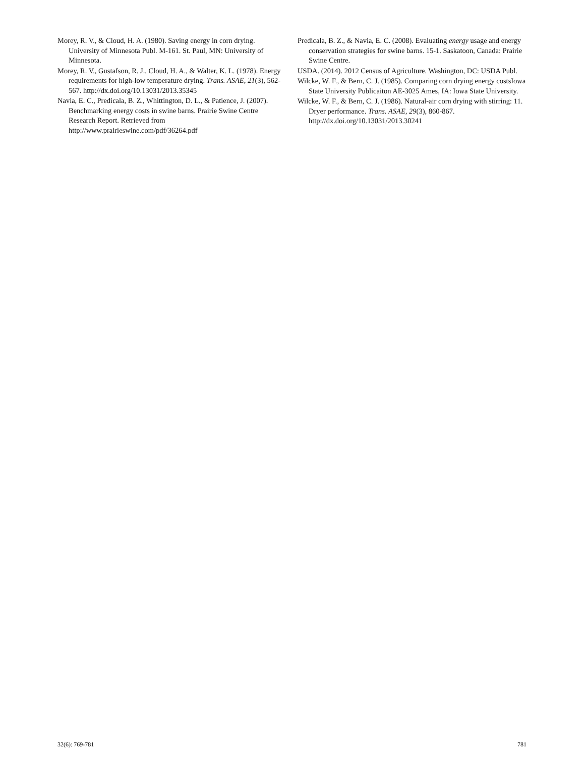Morey, R. V., & Cloud, H. A. (1980). Saving energy in corn drying. University of Minnesota Publ. M-161. St. Paul, MN: University of Minnesota.
Morey, R. V., Gustafson, R. J., Cloud, H. A., & Walter, K. L. (1978). Energy requirements for high-low temperature drying. Trans. ASAE, 21(3), 562-567. http://dx.doi.org/10.13031/2013.35345
Navia, E. C., Predicala, B. Z., Whittington, D. L., & Patience, J. (2007). Benchmarking energy costs in swine barns. Prairie Swine Centre Research Report. Retrieved from http://www.prairieswine.com/pdf/36264.pdf
Predicala, B. Z., & Navia, E. C. (2008). Evaluating energy usage and energy conservation strategies for swine barns. 15-1. Saskatoon, Canada: Prairie Swine Centre.
USDA. (2014). 2012 Census of Agriculture. Washington, DC: USDA Publ.
Wilcke, W. F., & Bern, C. J. (1985). Comparing corn drying energy costsIowa State University Publicaiton AE-3025 Ames, IA: Iowa State University.
Wilcke, W. F., & Bern, C. J. (1986). Natural-air corn drying with stirring: 11. Dryer performance. Trans. ASAE, 29(3), 860-867. http://dx.doi.org/10.13031/2013.30241
32(6): 769-781 781